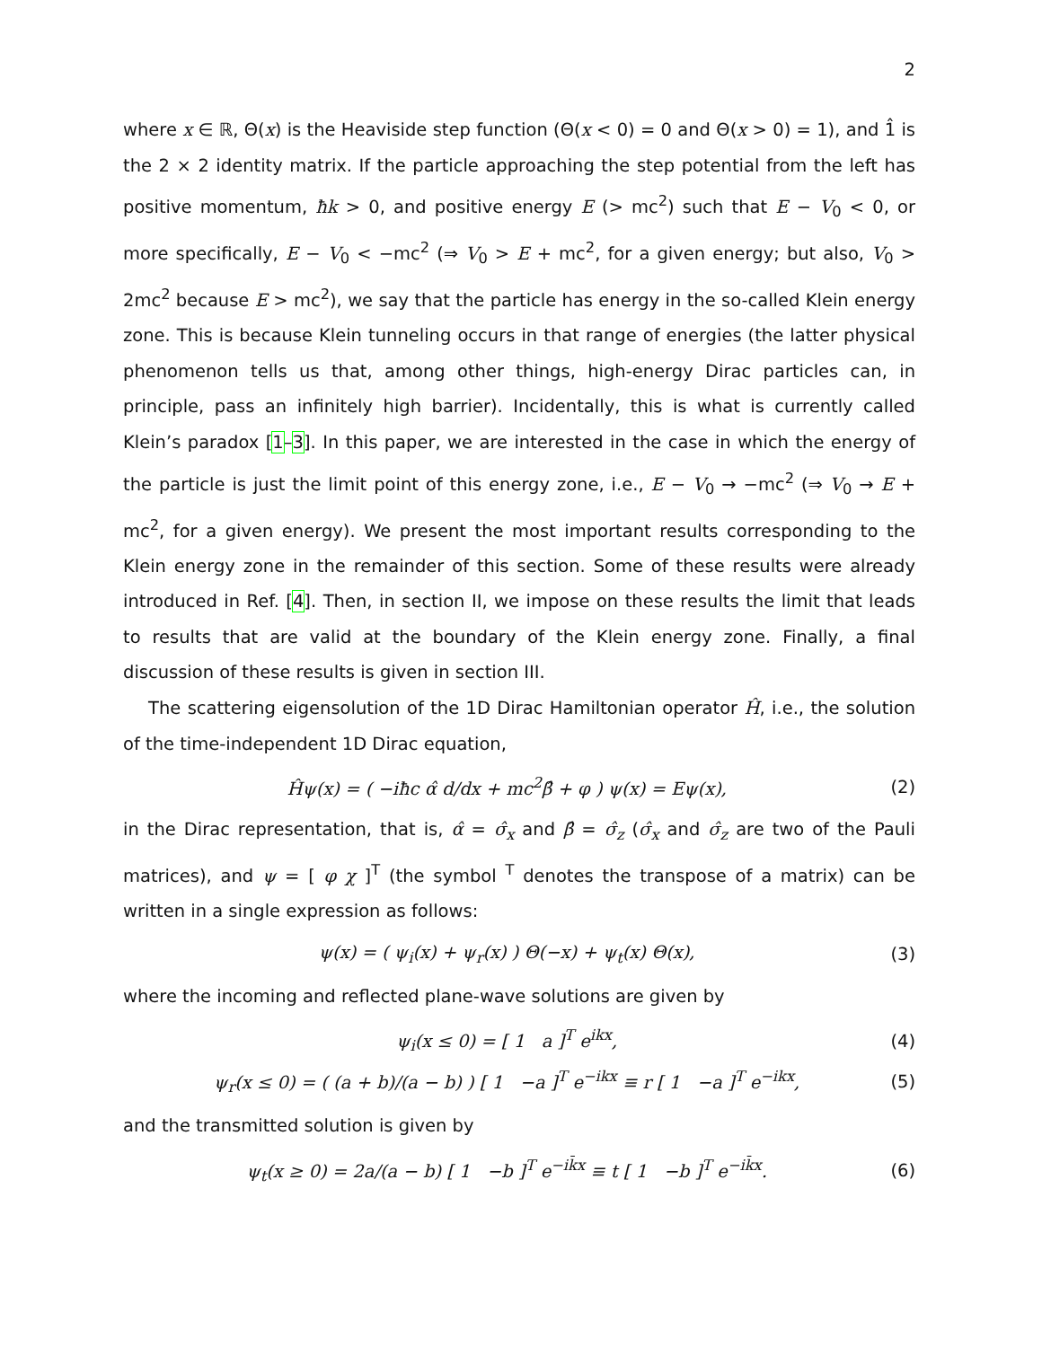2
where x ∈ ℝ, Θ(x) is the Heaviside step function (Θ(x < 0) = 0 and Θ(x > 0) = 1), and 1̂ is the 2 × 2 identity matrix. If the particle approaching the step potential from the left has positive momentum, ħk > 0, and positive energy E (> mc<sup>2</sup>) such that E − V<sub>0</sub> < 0, or more specifically, E − V<sub>0</sub> < −mc<sup>2</sup> (⇒ V<sub>0</sub> > E + mc<sup>2</sup>, for a given energy; but also, V<sub>0</sub> > 2mc<sup>2</sup> because E > mc<sup>2</sup>), we say that the particle has energy in the so-called Klein energy zone. This is because Klein tunneling occurs in that range of energies (the latter physical phenomenon tells us that, among other things, high-energy Dirac particles can, in principle, pass an infinitely high barrier). Incidentally, this is what is currently called Klein’s paradox [1–3]. In this paper, we are interested in the case in which the energy of the particle is just the limit point of this energy zone, i.e., E − V<sub>0</sub> → −mc<sup>2</sup> (⇒ V<sub>0</sub> → E + mc<sup>2</sup>, for a given energy). We present the most important results corresponding to the Klein energy zone in the remainder of this section. Some of these results were already introduced in Ref. [4]. Then, in section II, we impose on these results the limit that leads to results that are valid at the boundary of the Klein energy zone. Finally, a final discussion of these results is given in section III.
The scattering eigensolution of the 1D Dirac Hamiltonian operator Ĥ, i.e., the solution of the time-independent 1D Dirac equation,
Ĥψ(x) = ( −iħc α̂ d/dx + mc<sup>2</sup>β̂ + φ ) ψ(x) = Eψ(x), (2)
in the Dirac representation, that is, α̂ = σ̂<sub>x</sub> and β̂ = σ̂<sub>z</sub> (σ̂<sub>x</sub> and σ̂<sub>z</sub> are two of the Pauli matrices), and ψ = [ φ χ ]<sup>T</sup> (the symbol <sup>T</sup> denotes the transpose of a matrix) can be written in a single expression as follows:
ψ(x) = ( ψ<sub>i</sub>(x) + ψ<sub>r</sub>(x) ) Θ(−x) + ψ<sub>t</sub>(x) Θ(x), (3)
where the incoming and reflected plane-wave solutions are given by
ψ<sub>i</sub>(x ≤ 0) = [ 1 a ]<sup>T</sup> e<sup>ikx</sup>, (4)
ψ<sub>r</sub>(x ≤ 0) = ( (a + b)/(a − b) ) [ 1 −a ]<sup>T</sup> e<sup>−ikx</sup> ≡ r [ 1 −a ]<sup>T</sup> e<sup>−ikx</sup>, (5)
and the transmitted solution is given by
ψ<sub>t</sub>(x ≥ 0) = 2a/(a − b) [ 1 −b ]<sup>T</sup> e<sup>−ik̄x</sup> ≡ t [ 1 −b ]<sup>T</sup> e<sup>−ik̄x</sup>. (6)